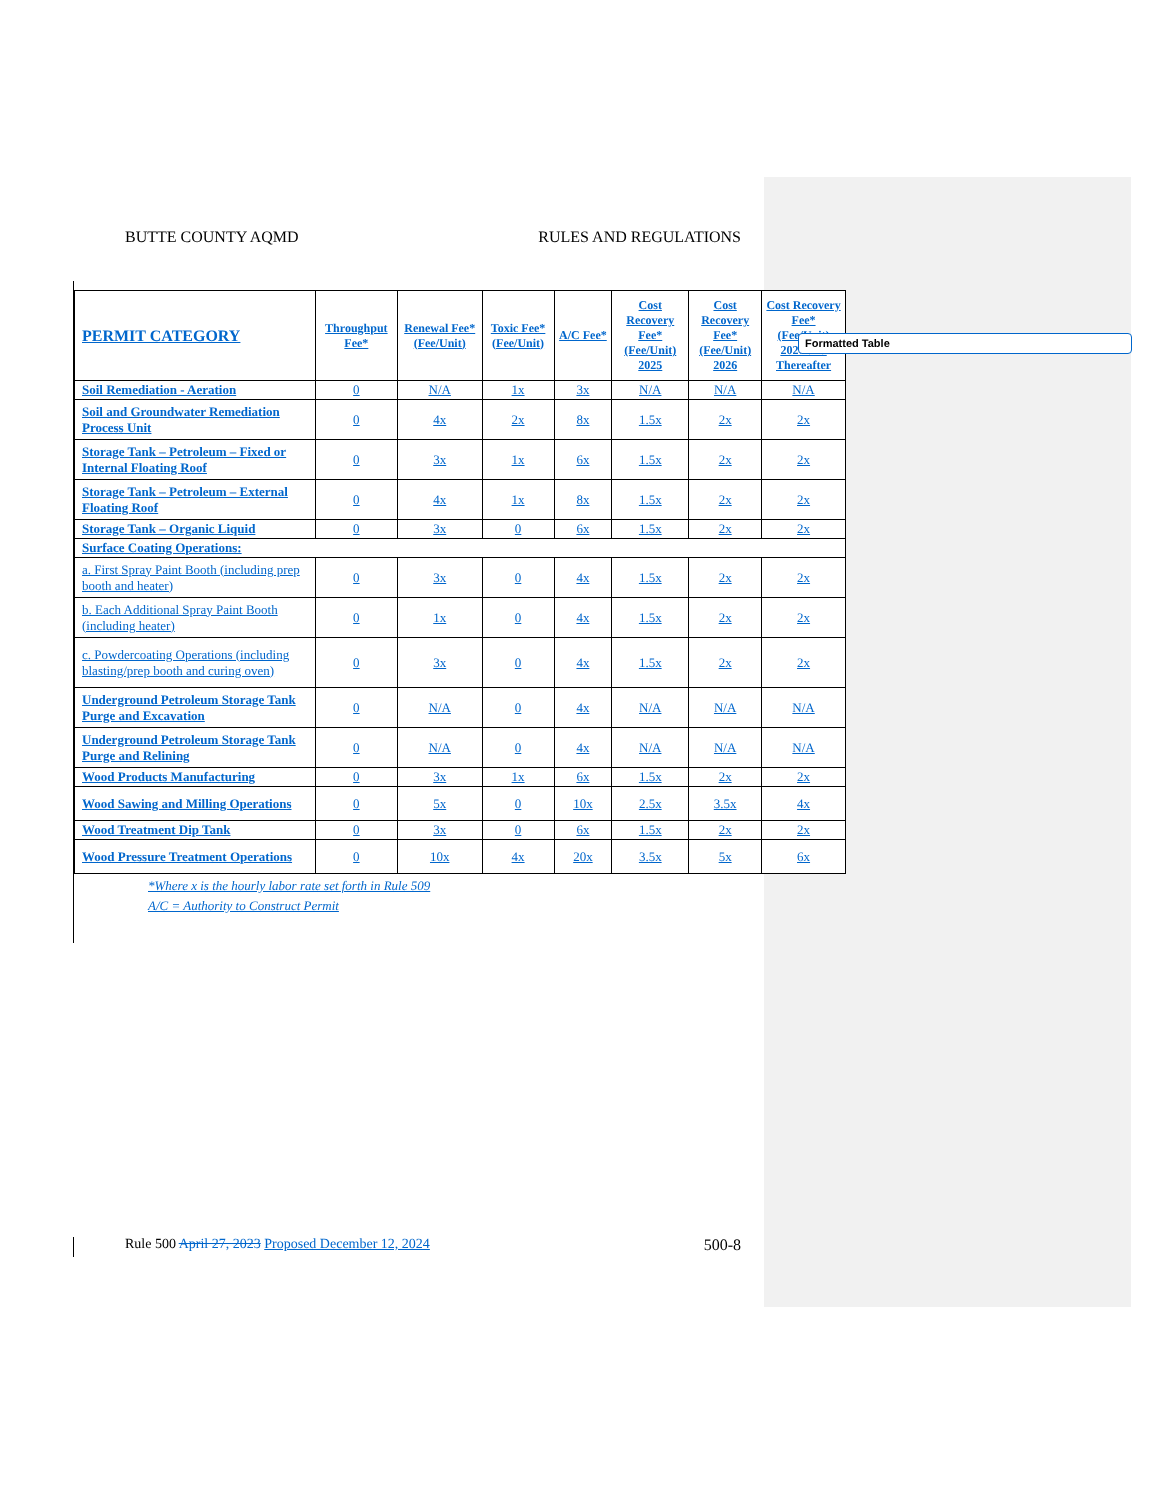BUTTE COUNTY AQMD RULES AND REGULATIONS
| PERMIT CATEGORY | Throughput Fee* | Renewal Fee* (Fee/Unit) | Toxic Fee* (Fee/Unit) | A/C Fee* | Cost Recovery Fee* (Fee/Unit) 2025 | Cost Recovery Fee* (Fee/Unit) 2026 | Cost Recovery Fee* (Fee/Unit) 2027 and Thereafter |
| --- | --- | --- | --- | --- | --- | --- | --- |
| Soil Remediation - Aeration | 0 | N/A | 1x | 3x | N/A | N/A | N/A |
| Soil and Groundwater Remediation Process Unit | 0 | 4x | 2x | 8x | 1.5x | 2x | 2x |
| Storage Tank – Petroleum – Fixed or Internal Floating Roof | 0 | 3x | 1x | 6x | 1.5x | 2x | 2x |
| Storage Tank – Petroleum – External Floating Roof | 0 | 4x | 1x | 8x | 1.5x | 2x | 2x |
| Storage Tank – Organic Liquid | 0 | 3x | 0 | 6x | 1.5x | 2x | 2x |
| Surface Coating Operations: | | | | | | | |
| a. First Spray Paint Booth (including prep booth and heater) | 0 | 3x | 0 | 4x | 1.5x | 2x | 2x |
| b. Each Additional Spray Paint Booth (including heater) | 0 | 1x | 0 | 4x | 1.5x | 2x | 2x |
| c. Powdercoating Operations (including blasting/prep booth and curing oven) | 0 | 3x | 0 | 4x | 1.5x | 2x | 2x |
| Underground Petroleum Storage Tank Purge and Excavation | 0 | N/A | 0 | 4x | N/A | N/A | N/A |
| Underground Petroleum Storage Tank Purge and Relining | 0 | N/A | 0 | 4x | N/A | N/A | N/A |
| Wood Products Manufacturing | 0 | 3x | 1x | 6x | 1.5x | 2x | 2x |
| Wood Sawing and Milling Operations | 0 | 5x | 0 | 10x | 2.5x | 3.5x | 4x |
| Wood Treatment Dip Tank | 0 | 3x | 0 | 6x | 1.5x | 2x | 2x |
| Wood Pressure Treatment Operations | 0 | 10x | 4x | 20x | 3.5x | 5x | 6x |
*Where x is the hourly labor rate set forth in Rule 509
A/C = Authority to Construct Permit
Formatted Table
Rule 500 April 27, 2023 Proposed December 12, 2024 500-8